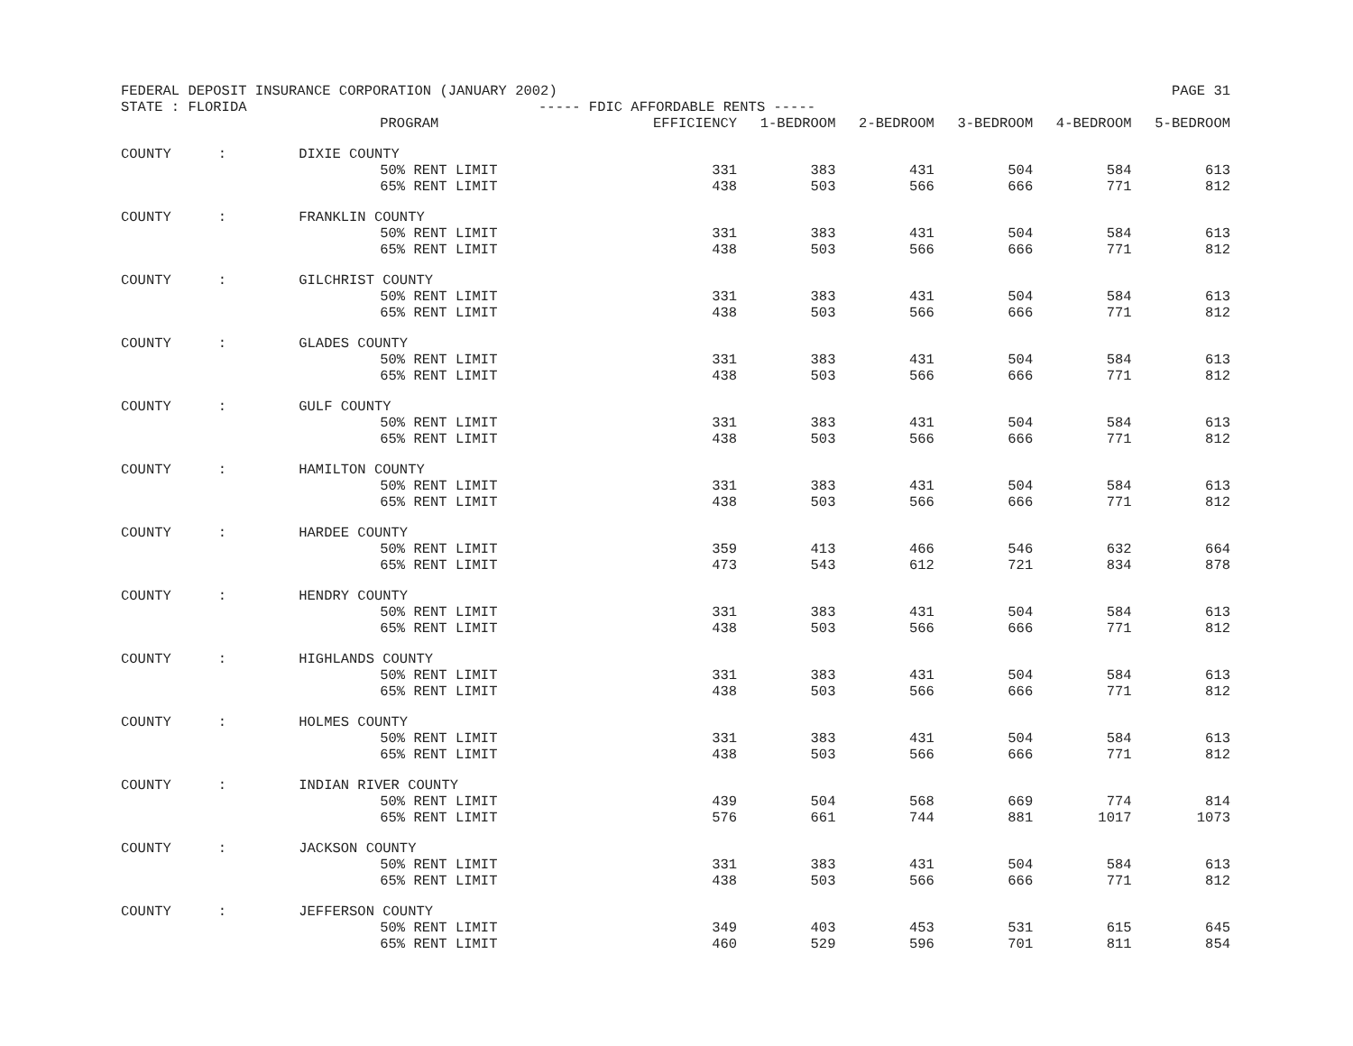FEDERAL DEPOSIT INSURANCE CORPORATION (JANUARY 2002) PAGE 31
STATE : FLORIDA ----- FDIC AFFORDABLE RENTS -----
| | | PROGRAM | EFFICIENCY | 1-BEDROOM | 2-BEDROOM | 3-BEDROOM | 4-BEDROOM | 5-BEDROOM |
| --- | --- | --- | --- | --- | --- | --- | --- | --- |
| COUNTY | : | DIXIE COUNTY | | | | | | |
| | | 50% RENT LIMIT | 331 | 383 | 431 | 504 | 584 | 613 |
| | | 65% RENT LIMIT | 438 | 503 | 566 | 666 | 771 | 812 |
| COUNTY | : | FRANKLIN COUNTY | | | | | | |
| | | 50% RENT LIMIT | 331 | 383 | 431 | 504 | 584 | 613 |
| | | 65% RENT LIMIT | 438 | 503 | 566 | 666 | 771 | 812 |
| COUNTY | : | GILCHRIST COUNTY | | | | | | |
| | | 50% RENT LIMIT | 331 | 383 | 431 | 504 | 584 | 613 |
| | | 65% RENT LIMIT | 438 | 503 | 566 | 666 | 771 | 812 |
| COUNTY | : | GLADES COUNTY | | | | | | |
| | | 50% RENT LIMIT | 331 | 383 | 431 | 504 | 584 | 613 |
| | | 65% RENT LIMIT | 438 | 503 | 566 | 666 | 771 | 812 |
| COUNTY | : | GULF COUNTY | | | | | | |
| | | 50% RENT LIMIT | 331 | 383 | 431 | 504 | 584 | 613 |
| | | 65% RENT LIMIT | 438 | 503 | 566 | 666 | 771 | 812 |
| COUNTY | : | HAMILTON COUNTY | | | | | | |
| | | 50% RENT LIMIT | 331 | 383 | 431 | 504 | 584 | 613 |
| | | 65% RENT LIMIT | 438 | 503 | 566 | 666 | 771 | 812 |
| COUNTY | : | HARDEE COUNTY | | | | | | |
| | | 50% RENT LIMIT | 359 | 413 | 466 | 546 | 632 | 664 |
| | | 65% RENT LIMIT | 473 | 543 | 612 | 721 | 834 | 878 |
| COUNTY | : | HENDRY COUNTY | | | | | | |
| | | 50% RENT LIMIT | 331 | 383 | 431 | 504 | 584 | 613 |
| | | 65% RENT LIMIT | 438 | 503 | 566 | 666 | 771 | 812 |
| COUNTY | : | HIGHLANDS COUNTY | | | | | | |
| | | 50% RENT LIMIT | 331 | 383 | 431 | 504 | 584 | 613 |
| | | 65% RENT LIMIT | 438 | 503 | 566 | 666 | 771 | 812 |
| COUNTY | : | HOLMES COUNTY | | | | | | |
| | | 50% RENT LIMIT | 331 | 383 | 431 | 504 | 584 | 613 |
| | | 65% RENT LIMIT | 438 | 503 | 566 | 666 | 771 | 812 |
| COUNTY | : | INDIAN RIVER COUNTY | | | | | | |
| | | 50% RENT LIMIT | 439 | 504 | 568 | 669 | 774 | 814 |
| | | 65% RENT LIMIT | 576 | 661 | 744 | 881 | 1017 | 1073 |
| COUNTY | : | JACKSON COUNTY | | | | | | |
| | | 50% RENT LIMIT | 331 | 383 | 431 | 504 | 584 | 613 |
| | | 65% RENT LIMIT | 438 | 503 | 566 | 666 | 771 | 812 |
| COUNTY | : | JEFFERSON COUNTY | | | | | | |
| | | 50% RENT LIMIT | 349 | 403 | 453 | 531 | 615 | 645 |
| | | 65% RENT LIMIT | 460 | 529 | 596 | 701 | 811 | 854 |